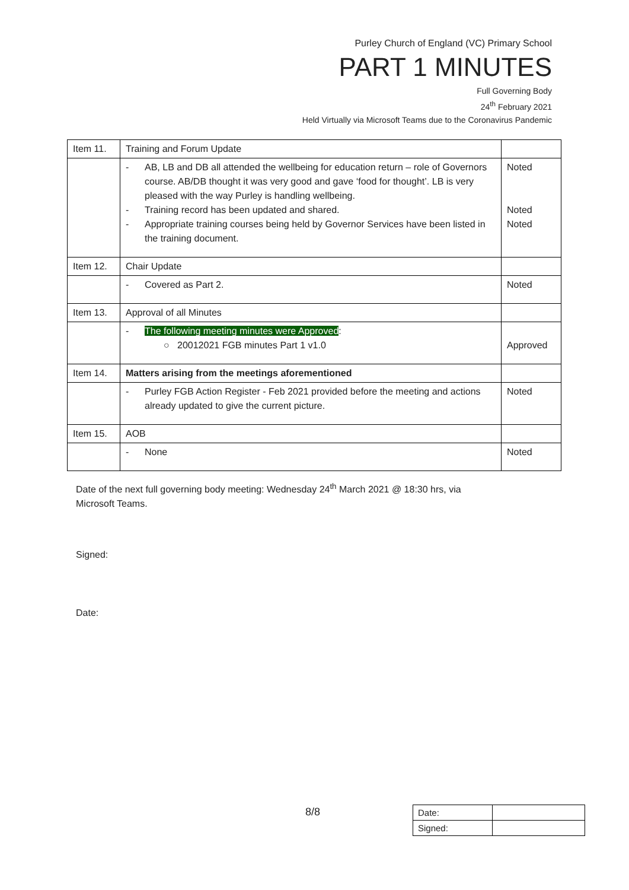Purley Church of England (VC) Primary School
PART 1 MINUTES
Full Governing Body
24<sup>th</sup> February 2021
Held Virtually via Microsoft Teams due to the Coronavirus Pandemic
| Item 11. | Training and Forum Update | |
| | - AB, LB and DB all attended the wellbeing for education return – role of Governors course. AB/DB thought it was very good and gave ‘food for thought’. LB is very pleased with the way Purley is handling wellbeing. - Training record has been updated and shared. - Appropriate training courses being held by Governor Services have been listed in the training document. | Noted Noted Noted |
| Item 12. | Chair Update | |
| | - Covered as Part 2. | Noted |
| Item 13. | Approval of all Minutes | |
| | - The following meeting minutes were Approved : ○ 20012021 FGB minutes Part 1 v1.0 | Approved |
| Item 14. | Matters arising from the meetings aforementioned | |
| | - Purley FGB Action Register - Feb 2021 provided before the meeting and actions already updated to give the current picture. | Noted |
| Item 15. | AOB | |
| | - None | Noted |
Date of the next full governing body meeting: Wednesday 24<sup>th</sup> March 2021 @ 18:30 hrs, via
Microsoft Teams.
Signed:
Date:
8/8
| Date: | |
| Signed: | |